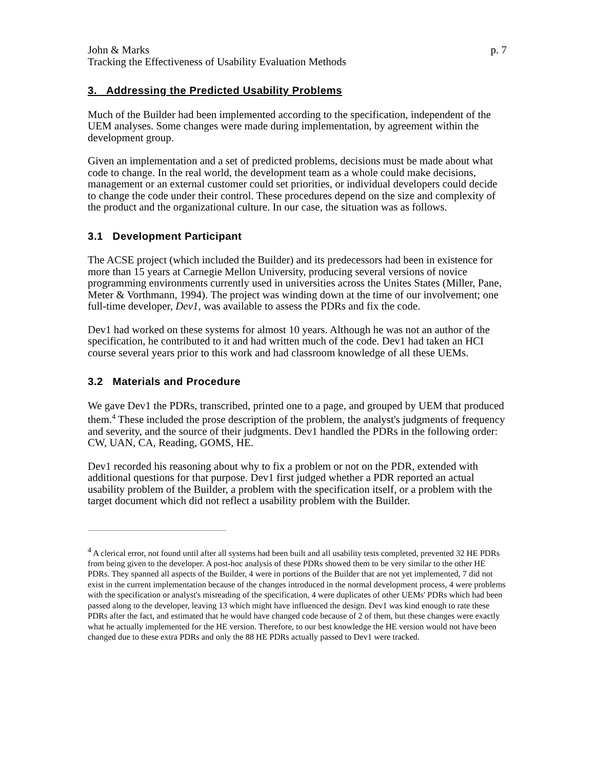John & Marks p. 7
Tracking the Effectiveness of Usability Evaluation Methods
3. Addressing the Predicted Usability Problems
Much of the Builder had been implemented according to the specification, independent of the UEM analyses. Some changes were made during implementation, by agreement within the development group.
Given an implementation and a set of predicted problems, decisions must be made about what code to change. In the real world, the development team as a whole could make decisions, management or an external customer could set priorities, or individual developers could decide to change the code under their control. These procedures depend on the size and complexity of the product and the organizational culture. In our case, the situation was as follows.
3.1 Development Participant
The ACSE project (which included the Builder) and its predecessors had been in existence for more than 15 years at Carnegie Mellon University, producing several versions of novice programming environments currently used in universities across the Unites States (Miller, Pane, Meter & Vorthmann, 1994). The project was winding down at the time of our involvement; one full-time developer, Dev1, was available to assess the PDRs and fix the code.
Dev1 had worked on these systems for almost 10 years. Although he was not an author of the specification, he contributed to it and had written much of the code. Dev1 had taken an HCI course several years prior to this work and had classroom knowledge of all these UEMs.
3.2 Materials and Procedure
We gave Dev1 the PDRs, transcribed, printed one to a page, and grouped by UEM that produced them.<sup>4</sup> These included the prose description of the problem, the analyst's judgments of frequency and severity, and the source of their judgments. Dev1 handled the PDRs in the following order: CW, UAN, CA, Reading, GOMS, HE.
Dev1 recorded his reasoning about why to fix a problem or not on the PDR, extended with additional questions for that purpose. Dev1 first judged whether a PDR reported an actual usability problem of the Builder, a problem with the specification itself, or a problem with the target document which did not reflect a usability problem with the Builder.
<sup>4</sup> A clerical error, not found until after all systems had been built and all usability tests completed, prevented 32 HE PDRs from being given to the developer. A post-hoc analysis of these PDRs showed them to be very similar to the other HE PDRs. They spanned all aspects of the Builder, 4 were in portions of the Builder that are not yet implemented, 7 did not exist in the current implementation because of the changes introduced in the normal development process, 4 were problems with the specification or analyst's misreading of the specification, 4 were duplicates of other UEMs' PDRs which had been passed along to the developer, leaving 13 which might have influenced the design. Dev1 was kind enough to rate these PDRs after the fact, and estimated that he would have changed code because of 2 of them, but these changes were exactly what he actually implemented for the HE version. Therefore, to our best knowledge the HE version would not have been changed due to these extra PDRs and only the 88 HE PDRs actually passed to Dev1 were tracked.